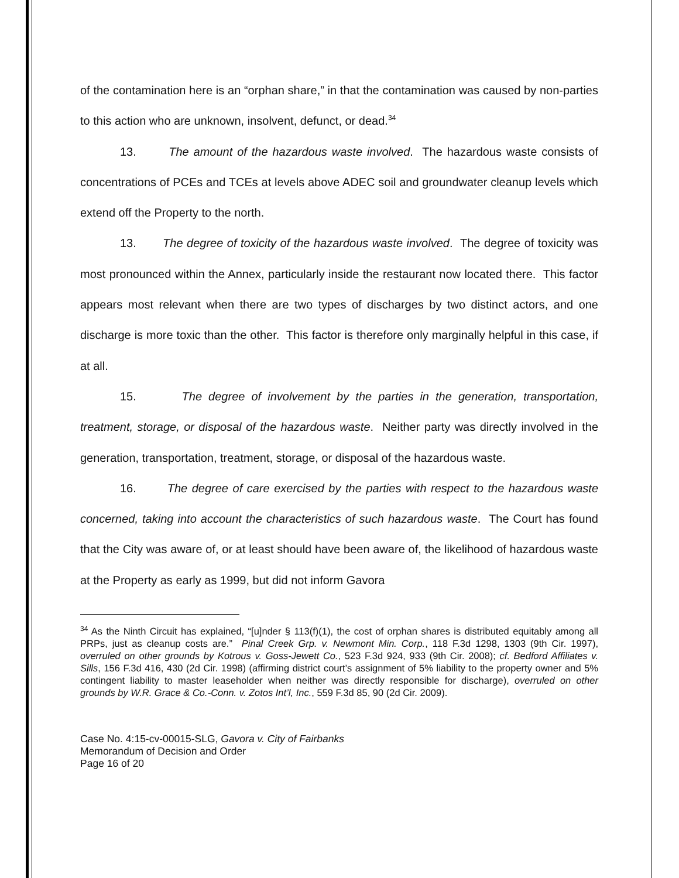of the contamination here is an “orphan share,” in that the contamination was caused by non-parties to this action who are unknown, insolvent, defunct, or dead.<sup>34</sup>
13. The amount of the hazardous waste involved. The hazardous waste consists of concentrations of PCEs and TCEs at levels above ADEC soil and groundwater cleanup levels which extend off the Property to the north.
13. The degree of toxicity of the hazardous waste involved. The degree of toxicity was most pronounced within the Annex, particularly inside the restaurant now located there. This factor appears most relevant when there are two types of discharges by two distinct actors, and one discharge is more toxic than the other. This factor is therefore only marginally helpful in this case, if at all.
15. The degree of involvement by the parties in the generation, transportation, treatment, storage, or disposal of the hazardous waste. Neither party was directly involved in the generation, transportation, treatment, storage, or disposal of the hazardous waste.
16. The degree of care exercised by the parties with respect to the hazardous waste concerned, taking into account the characteristics of such hazardous waste. The Court has found that the City was aware of, or at least should have been aware of, the likelihood of hazardous waste at the Property as early as 1999, but did not inform Gavora
<sup>34</sup> As the Ninth Circuit has explained, “[u]nder § 113(f)(1), the cost of orphan shares is distributed equitably among all PRPs, just as cleanup costs are.” Pinal Creek Grp. v. Newmont Min. Corp., 118 F.3d 1298, 1303 (9th Cir. 1997), overruled on other grounds by Kotrous v. Goss-Jewett Co., 523 F.3d 924, 933 (9th Cir. 2008); cf. Bedford Affiliates v. Sills, 156 F.3d 416, 430 (2d Cir. 1998) (affirming district court’s assignment of 5% liability to the property owner and 5% contingent liability to master leaseholder when neither was directly responsible for discharge), overruled on other grounds by W.R. Grace & Co.-Conn. v. Zotos Int’l, Inc., 559 F.3d 85, 90 (2d Cir. 2009).
Case No. 4:15-cv-00015-SLG, Gavora v. City of Fairbanks
Memorandum of Decision and Order
Page 16 of 20